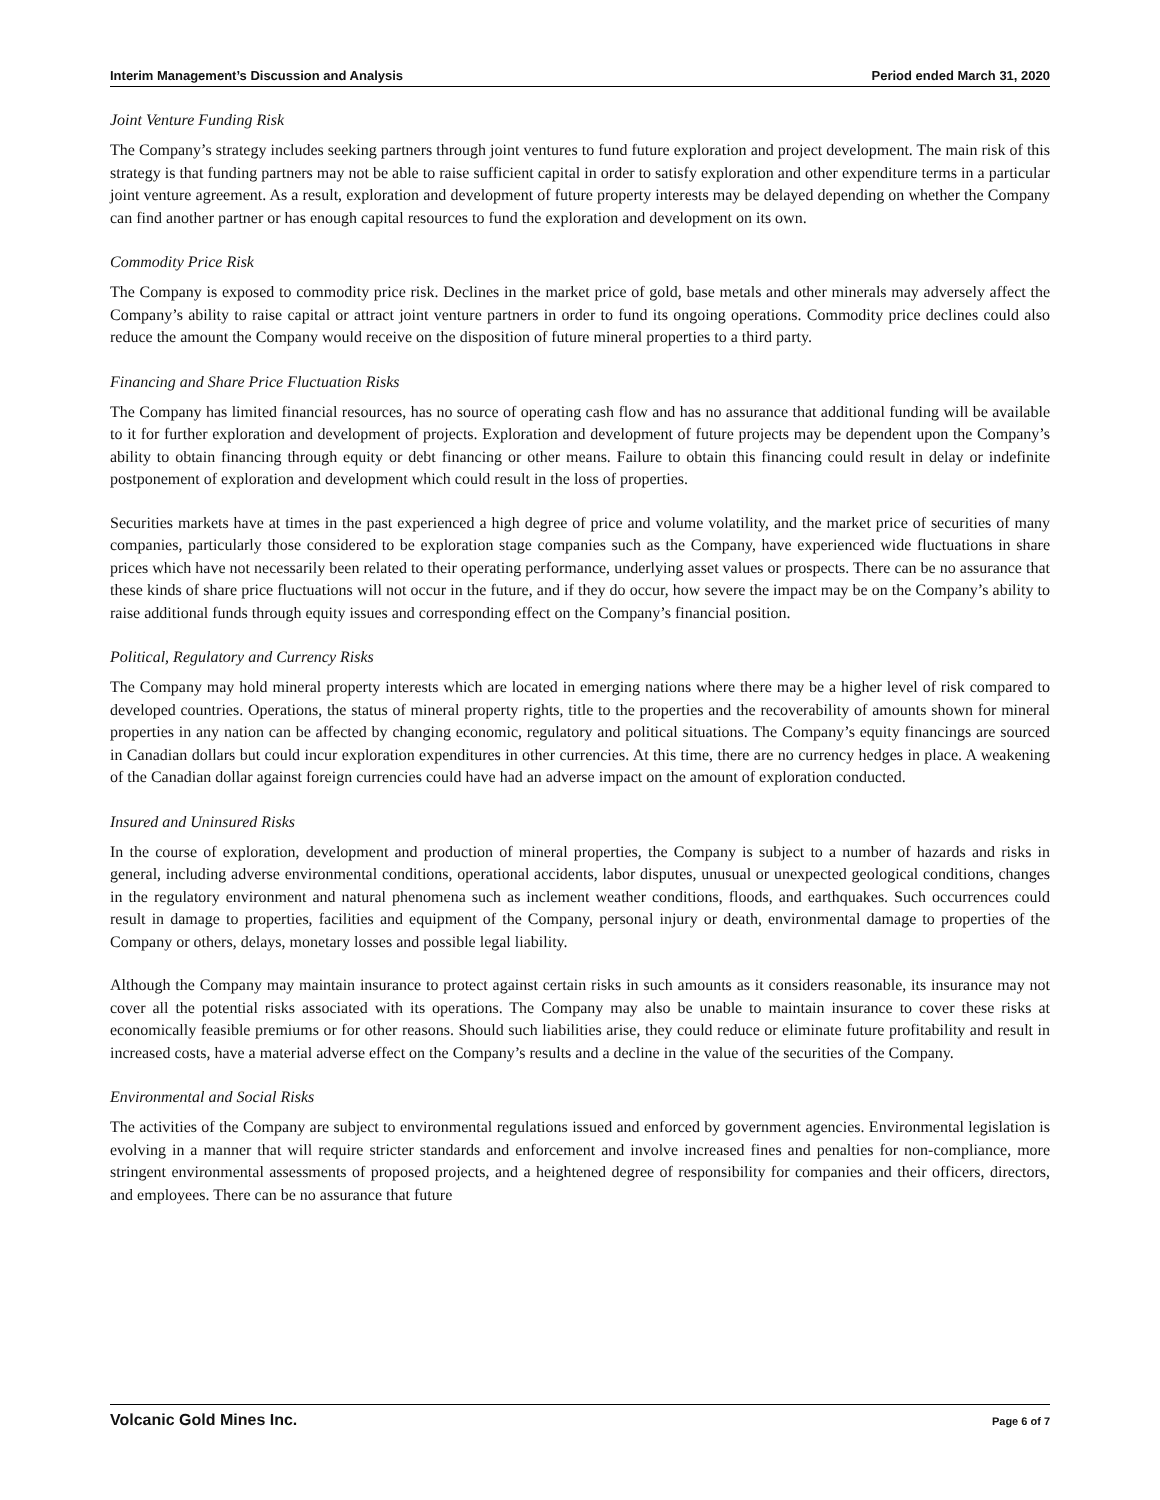Interim Management’s Discussion and Analysis Period ended March 31, 2020
Joint Venture Funding Risk
The Company’s strategy includes seeking partners through joint ventures to fund future exploration and project development. The main risk of this strategy is that funding partners may not be able to raise sufficient capital in order to satisfy exploration and other expenditure terms in a particular joint venture agreement. As a result, exploration and development of future property interests may be delayed depending on whether the Company can find another partner or has enough capital resources to fund the exploration and development on its own.
Commodity Price Risk
The Company is exposed to commodity price risk. Declines in the market price of gold, base metals and other minerals may adversely affect the Company’s ability to raise capital or attract joint venture partners in order to fund its ongoing operations. Commodity price declines could also reduce the amount the Company would receive on the disposition of future mineral properties to a third party.
Financing and Share Price Fluctuation Risks
The Company has limited financial resources, has no source of operating cash flow and has no assurance that additional funding will be available to it for further exploration and development of projects. Exploration and development of future projects may be dependent upon the Company’s ability to obtain financing through equity or debt financing or other means. Failure to obtain this financing could result in delay or indefinite postponement of exploration and development which could result in the loss of properties.
Securities markets have at times in the past experienced a high degree of price and volume volatility, and the market price of securities of many companies, particularly those considered to be exploration stage companies such as the Company, have experienced wide fluctuations in share prices which have not necessarily been related to their operating performance, underlying asset values or prospects. There can be no assurance that these kinds of share price fluctuations will not occur in the future, and if they do occur, how severe the impact may be on the Company’s ability to raise additional funds through equity issues and corresponding effect on the Company’s financial position.
Political, Regulatory and Currency Risks
The Company may hold mineral property interests which are located in emerging nations where there may be a higher level of risk compared to developed countries. Operations, the status of mineral property rights, title to the properties and the recoverability of amounts shown for mineral properties in any nation can be affected by changing economic, regulatory and political situations. The Company’s equity financings are sourced in Canadian dollars but could incur exploration expenditures in other currencies. At this time, there are no currency hedges in place. A weakening of the Canadian dollar against foreign currencies could have had an adverse impact on the amount of exploration conducted.
Insured and Uninsured Risks
In the course of exploration, development and production of mineral properties, the Company is subject to a number of hazards and risks in general, including adverse environmental conditions, operational accidents, labor disputes, unusual or unexpected geological conditions, changes in the regulatory environment and natural phenomena such as inclement weather conditions, floods, and earthquakes. Such occurrences could result in damage to properties, facilities and equipment of the Company, personal injury or death, environmental damage to properties of the Company or others, delays, monetary losses and possible legal liability.
Although the Company may maintain insurance to protect against certain risks in such amounts as it considers reasonable, its insurance may not cover all the potential risks associated with its operations. The Company may also be unable to maintain insurance to cover these risks at economically feasible premiums or for other reasons. Should such liabilities arise, they could reduce or eliminate future profitability and result in increased costs, have a material adverse effect on the Company’s results and a decline in the value of the securities of the Company.
Environmental and Social Risks
The activities of the Company are subject to environmental regulations issued and enforced by government agencies. Environmental legislation is evolving in a manner that will require stricter standards and enforcement and involve increased fines and penalties for non-compliance, more stringent environmental assessments of proposed projects, and a heightened degree of responsibility for companies and their officers, directors, and employees. There can be no assurance that future
Volcanic Gold Mines Inc. Page 6 of 7